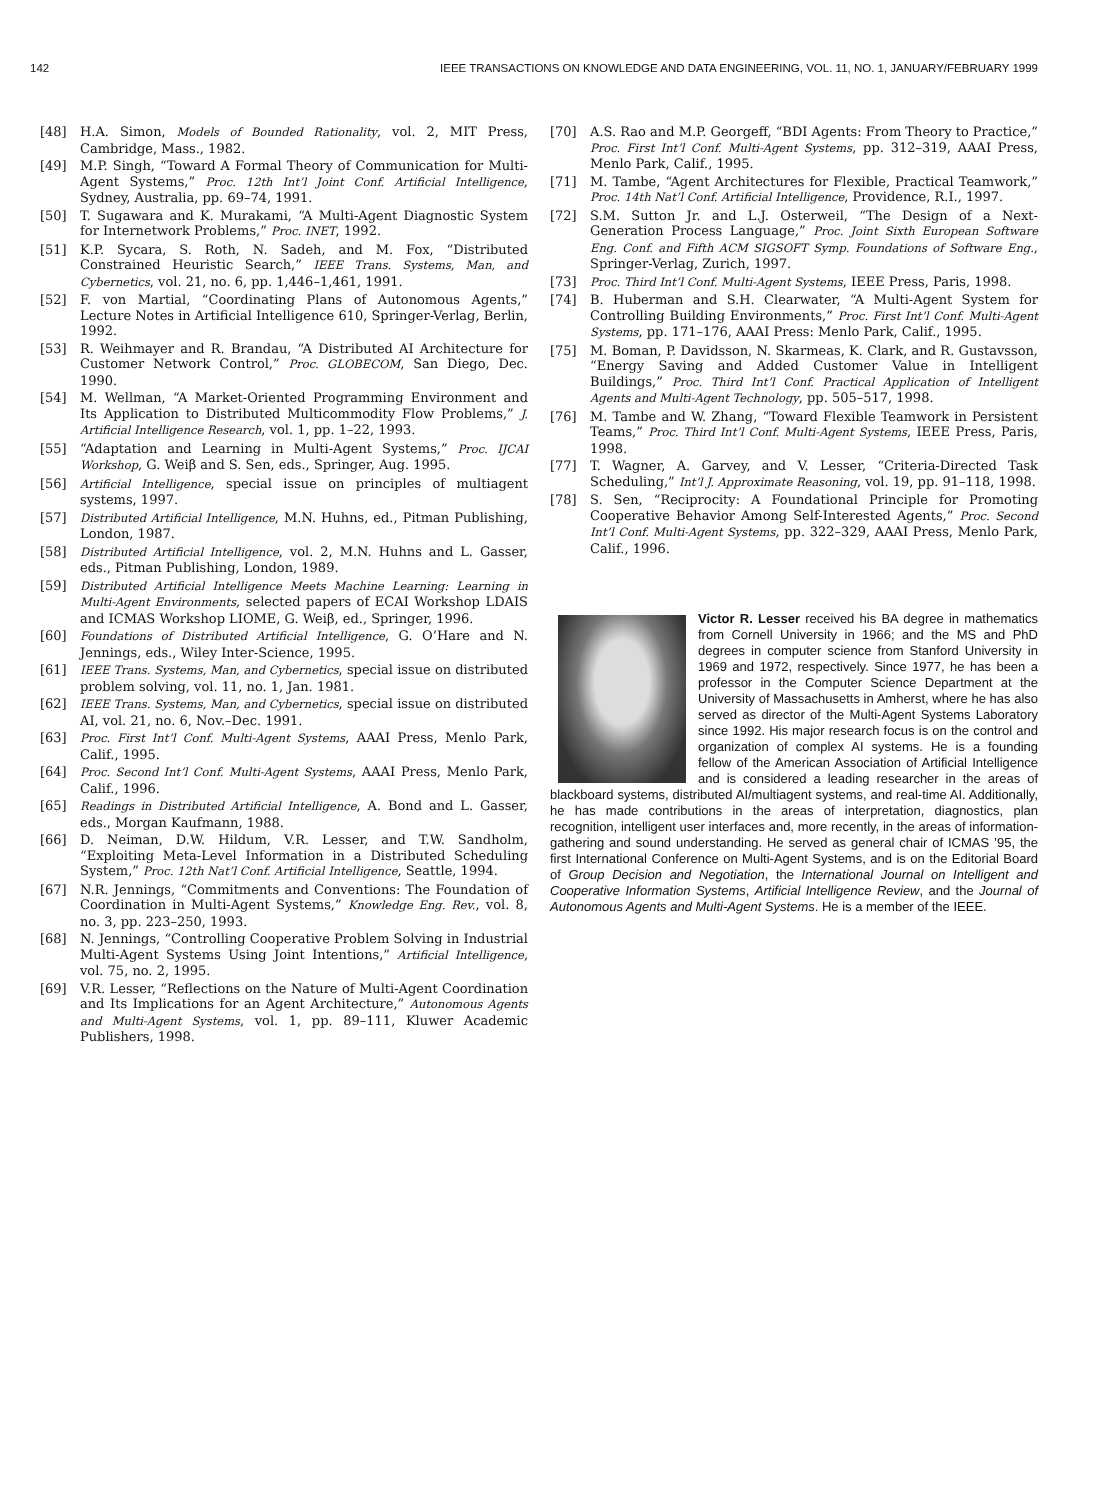142 IEEE TRANSACTIONS ON KNOWLEDGE AND DATA ENGINEERING, VOL. 11, NO. 1, JANUARY/FEBRUARY 1999
[48] H.A. Simon, Models of Bounded Rationality, vol. 2, MIT Press, Cambridge, Mass., 1982.
[49] M.P. Singh, “Toward A Formal Theory of Communication for Multi-Agent Systems,” Proc. 12th Int’l Joint Conf. Artificial Intelligence, Sydney, Australia, pp. 69–74, 1991.
[50] T. Sugawara and K. Murakami, “A Multi-Agent Diagnostic System for Internetwork Problems,” Proc. INET, 1992.
[51] K.P. Sycara, S. Roth, N. Sadeh, and M. Fox, “Distributed Constrained Heuristic Search,” IEEE Trans. Systems, Man, and Cybernetics, vol. 21, no. 6, pp. 1,446–1,461, 1991.
[52] F. von Martial, “Coordinating Plans of Autonomous Agents,” Lecture Notes in Artificial Intelligence 610, Springer-Verlag, Berlin, 1992.
[53] R. Weihmayer and R. Brandau, “A Distributed AI Architecture for Customer Network Control,” Proc. GLOBECOM, San Diego, Dec. 1990.
[54] M. Wellman, “A Market-Oriented Programming Environment and Its Application to Distributed Multicommodity Flow Problems,” J. Artificial Intelligence Research, vol. 1, pp. 1–22, 1993.
[55] “Adaptation and Learning in Multi-Agent Systems,” Proc. IJCAI Workshop, G. Weiβ and S. Sen, eds., Springer, Aug. 1995.
[56] Artificial Intelligence, special issue on principles of multiagent systems, 1997.
[57] Distributed Artificial Intelligence, M.N. Huhns, ed., Pitman Publishing, London, 1987.
[58] Distributed Artificial Intelligence, vol. 2, M.N. Huhns and L. Gasser, eds., Pitman Publishing, London, 1989.
[59] Distributed Artificial Intelligence Meets Machine Learning: Learning in Multi-Agent Environments, selected papers of ECAI Workshop LDAIS and ICMAS Workshop LIOME, G. Weiβ, ed., Springer, 1996.
[60] Foundations of Distributed Artificial Intelligence, G. O’Hare and N. Jennings, eds., Wiley Inter-Science, 1995.
[61] IEEE Trans. Systems, Man, and Cybernetics, special issue on distributed problem solving, vol. 11, no. 1, Jan. 1981.
[62] IEEE Trans. Systems, Man, and Cybernetics, special issue on distributed AI, vol. 21, no. 6, Nov.–Dec. 1991.
[63] Proc. First Int’l Conf. Multi-Agent Systems, AAAI Press, Menlo Park, Calif., 1995.
[64] Proc. Second Int’l Conf. Multi-Agent Systems, AAAI Press, Menlo Park, Calif., 1996.
[65] Readings in Distributed Artificial Intelligence, A. Bond and L. Gasser, eds., Morgan Kaufmann, 1988.
[66] D. Neiman, D.W. Hildum, V.R. Lesser, and T.W. Sandholm, “Exploiting Meta-Level Information in a Distributed Scheduling System,” Proc. 12th Nat’l Conf. Artificial Intelligence, Seattle, 1994.
[67] N.R. Jennings, “Commitments and Conventions: The Foundation of Coordination in Multi-Agent Systems,” Knowledge Eng. Rev., vol. 8, no. 3, pp. 223–250, 1993.
[68] N. Jennings, “Controlling Cooperative Problem Solving in Industrial Multi-Agent Systems Using Joint Intentions,” Artificial Intelligence, vol. 75, no. 2, 1995.
[69] V.R. Lesser, “Reflections on the Nature of Multi-Agent Coordination and Its Implications for an Agent Architecture,” Autonomous Agents and Multi-Agent Systems, vol. 1, pp. 89–111, Kluwer Academic Publishers, 1998.
[70] A.S. Rao and M.P. Georgeff, “BDI Agents: From Theory to Practice,” Proc. First Int’l Conf. Multi-Agent Systems, pp. 312–319, AAAI Press, Menlo Park, Calif., 1995.
[71] M. Tambe, “Agent Architectures for Flexible, Practical Teamwork,” Proc. 14th Nat’l Conf. Artificial Intelligence, Providence, R.I., 1997.
[72] S.M. Sutton Jr. and L.J. Osterweil, “The Design of a Next-Generation Process Language,” Proc. Joint Sixth European Software Eng. Conf. and Fifth ACM SIGSOFT Symp. Foundations of Software Eng., Springer-Verlag, Zurich, 1997.
[73] Proc. Third Int’l Conf. Multi-Agent Systems, IEEE Press, Paris, 1998.
[74] B. Huberman and S.H. Clearwater, “A Multi-Agent System for Controlling Building Environments,” Proc. First Int’l Conf. Multi-Agent Systems, pp. 171–176, AAAI Press: Menlo Park, Calif., 1995.
[75] M. Boman, P. Davidsson, N. Skarmeas, K. Clark, and R. Gustavsson, “Energy Saving and Added Customer Value in Intelligent Buildings,” Proc. Third Int’l Conf. Practical Application of Intelligent Agents and Multi-Agent Technology, pp. 505–517, 1998.
[76] M. Tambe and W. Zhang, “Toward Flexible Teamwork in Persistent Teams,” Proc. Third Int’l Conf. Multi-Agent Systems, IEEE Press, Paris, 1998.
[77] T. Wagner, A. Garvey, and V. Lesser, “Criteria-Directed Task Scheduling,” Int’l J. Approximate Reasoning, vol. 19, pp. 91–118, 1998.
[78] S. Sen, “Reciprocity: A Foundational Principle for Promoting Cooperative Behavior Among Self-Interested Agents,” Proc. Second Int’l Conf. Multi-Agent Systems, pp. 322–329, AAAI Press, Menlo Park, Calif., 1996.
Victor R. Lesser received his BA degree in mathematics from Cornell University in 1966; and the MS and PhD degrees in computer science from Stanford University in 1969 and 1972, respectively. Since 1977, he has been a professor in the Computer Science Department at the University of Massachusetts in Amherst, where he has also served as director of the Multi-Agent Systems Laboratory since 1992. His major research focus is on the control and organization of complex AI systems. He is a founding fellow of the American Association of Artificial Intelligence and is considered a leading researcher in the areas of blackboard systems, distributed AI/multiagent systems, and real-time AI. Additionally, he has made contributions in the areas of interpretation, diagnostics, plan recognition, intelligent user interfaces and, more recently, in the areas of information-gathering and sound understanding. He served as general chair of ICMAS ’95, the first International Conference on Multi-Agent Systems, and is on the Editorial Board of Group Decision and Negotiation, the International Journal on Intelligent and Cooperative Information Systems, Artificial Intelligence Review, and the Journal of Autonomous Agents and Multi-Agent Systems. He is a member of the IEEE.